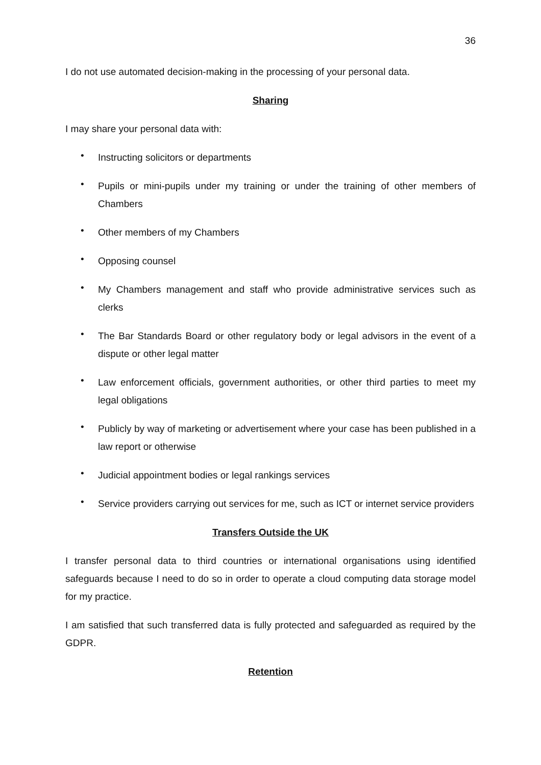36
I do not use automated decision-making in the processing of your personal data.
Sharing
I may share your personal data with:
• Instructing solicitors or departments
• Pupils or mini-pupils under my training or under the training of other members of Chambers
• Other members of my Chambers
• Opposing counsel
• My Chambers management and staff who provide administrative services such as clerks
• The Bar Standards Board or other regulatory body or legal advisors in the event of a dispute or other legal matter
• Law enforcement officials, government authorities, or other third parties to meet my legal obligations
• Publicly by way of marketing or advertisement where your case has been published in a law report or otherwise
• Judicial appointment bodies or legal rankings services
• Service providers carrying out services for me, such as ICT or internet service providers
Transfers Outside the UK
I transfer personal data to third countries or international organisations using identified safeguards because I need to do so in order to operate a cloud computing data storage model for my practice.
I am satisfied that such transferred data is fully protected and safeguarded as required by the GDPR.
Retention